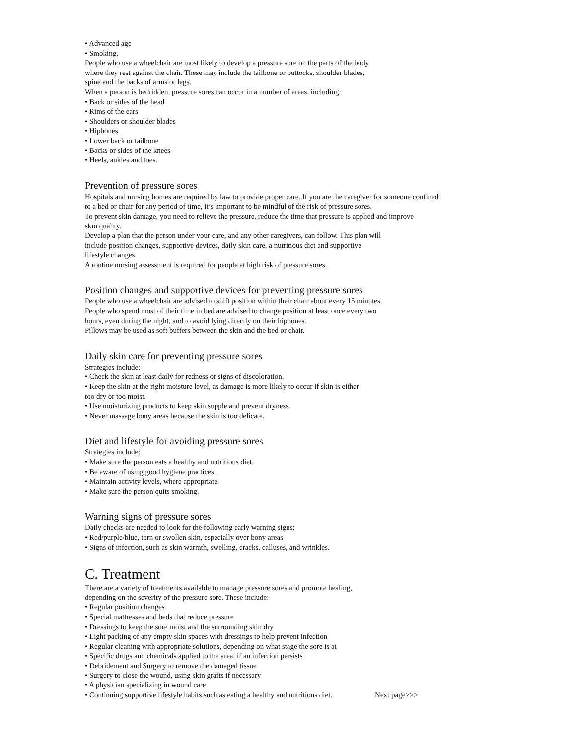• Advanced age
• Smoking.
People who use a wheelchair are most likely to develop a pressure sore on the parts of the body
where they rest against the chair. These may include the tailbone or buttocks, shoulder blades,
spine and the backs of arms or legs.
When a person is bedridden, pressure sores can occur in a number of areas, including:
• Back or sides of the head
• Rims of the ears
• Shoulders or shoulder blades
• Hipbones
• Lower back or tailbone
• Backs or sides of the knees
• Heels, ankles and toes.
Prevention of pressure sores
Hospitals and nursing homes are required by law to provide proper care..If you are the caregiver for someone confined
to a bed or chair for any period of time, it’s important to be mindful of the risk of pressure sores.
To prevent skin damage, you need to relieve the pressure, reduce the time that pressure is applied and improve
skin quality.
Develop a plan that the person under your care, and any other caregivers, can follow. This plan will
include position changes, supportive devices, daily skin care, a nutritious diet and supportive
lifestyle changes.
A routine nursing assessment is required for people at high risk of pressure sores.
Position changes and supportive devices for preventing pressure sores
People who use a wheelchair are advised to shift position within their chair about every 15 minutes.
People who spend most of their time in bed are advised to change position at least once every two
hours, even during the night, and to avoid lying directly on their hipbones.
Pillows may be used as soft buffers between the skin and the bed or chair.
Daily skin care for preventing pressure sores
Strategies include:
• Check the skin at least daily for redness or signs of discoloration.
• Keep the skin at the right moisture level, as damage is more likely to occur if skin is either
too dry or too moist.
• Use moisturizing products to keep skin supple and prevent dryness.
• Never massage bony areas because the skin is too delicate.
Diet and lifestyle for avoiding pressure sores
Strategies include:
• Make sure the person eats a healthy and nutritious diet.
• Be aware of using good hygiene practices.
• Maintain activity levels, where appropriate.
• Make sure the person quits smoking.
Warning signs of pressure sores
Daily checks are needed to look for the following early warning signs:
• Red/purple/blue, torn or swollen skin, especially over bony areas
• Signs of infection, such as skin warmth, swelling, cracks, calluses, and wrinkles.
C. Treatment
There are a variety of treatments available to manage pressure sores and promote healing,
depending on the severity of the pressure sore. These include:
• Regular position changes
• Special mattresses and beds that reduce pressure
• Dressings to keep the sore moist and the surrounding skin dry
• Light packing of any empty skin spaces with dressings to help prevent infection
• Regular cleaning with appropriate solutions, depending on what stage the sore is at
• Specific drugs and chemicals applied to the area, if an infection persists
• Debridement and Surgery to remove the damaged tissue
• Surgery to close the wound, using skin grafts if necessary
• A physician specializing in wound care
• Continuing supportive lifestyle habits such as eating a healthy and nutritious diet. Next page>>>